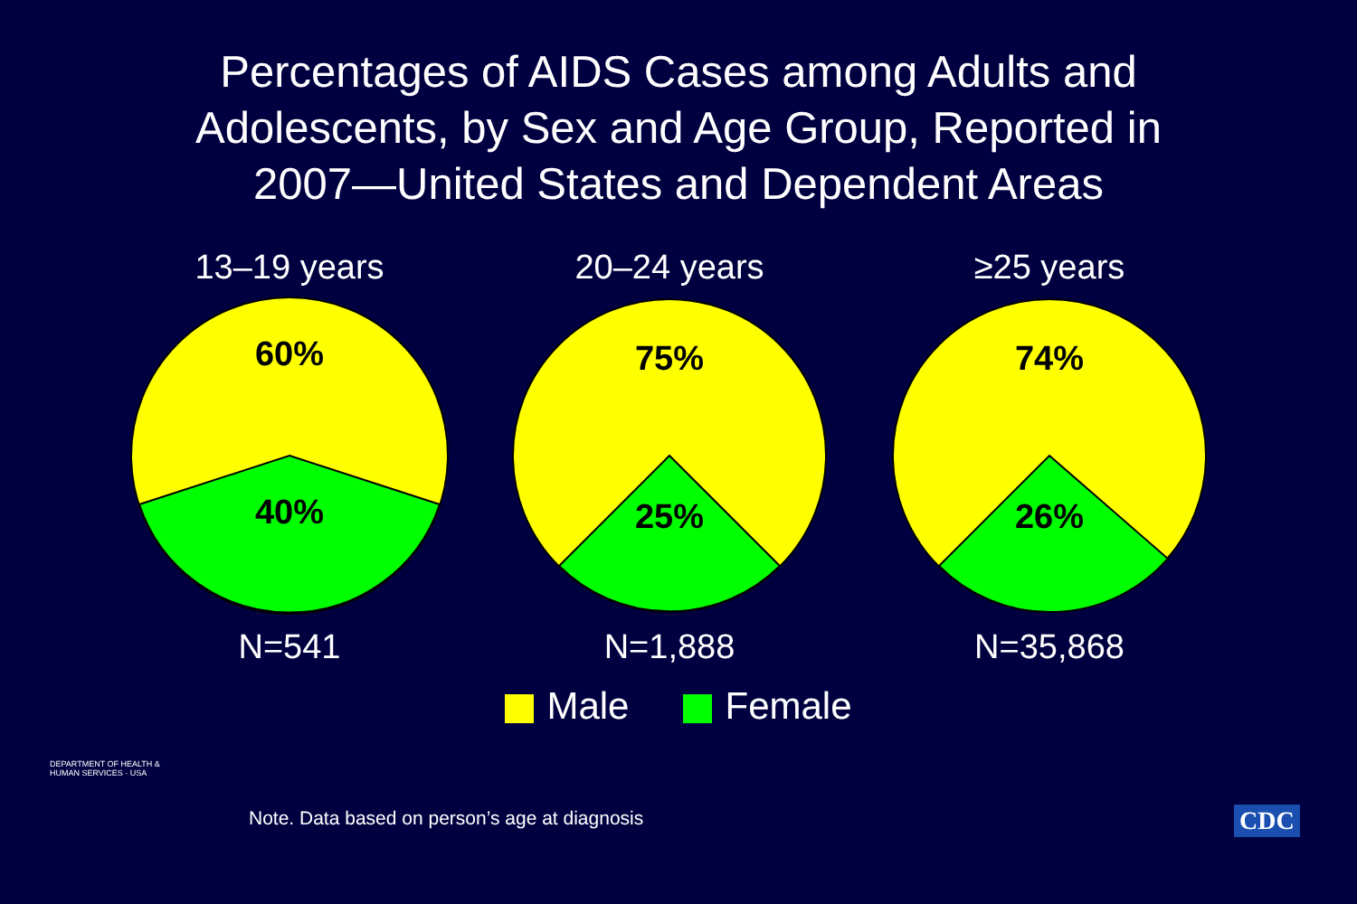Percentages of AIDS Cases among Adults and
Adolescents, by Sex and Age Group, Reported in
2007—United States and Dependent Areas
13–19 years
60%
40%
N=541
20–24 years
75%
25%
N=1,888
≥25 years
74%
26%
N=35,868
Male Female
DEPARTMENT OF HEALTH & HUMAN SERVICES · USA
Note. Data based on person’s age at diagnosis
CDC